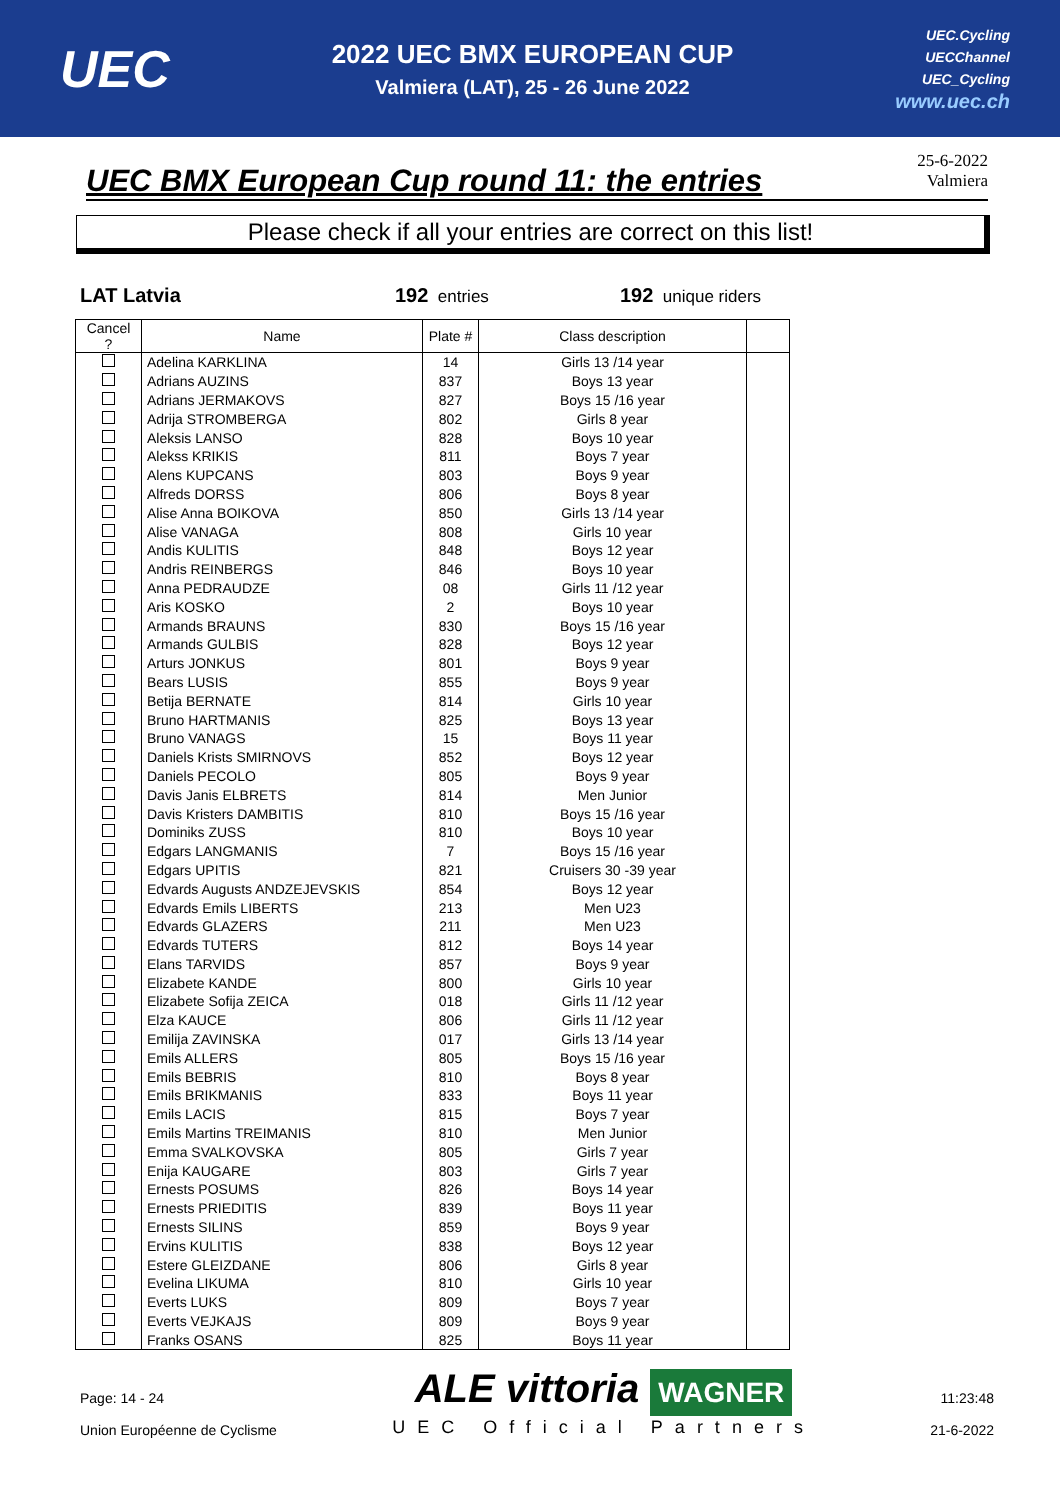UEC
2022 UEC BMX EUROPEAN CUP
Valmiera (LAT), 25 - 26 June 2022
UEC.Cycling
UECChannel
UEC_Cycling
www.uec.ch
UEC BMX European Cup round 11: the entries
25-6-2022
Valmiera
Please check if all your entries are correct on this list!
LAT Latvia 192 entries
192 unique riders
| Cancel ? | Name | Plate # | Class description | |
| --- | --- | --- | --- | --- |
| | Adelina KARKLINA | 14 | Girls 13 /14 year | |
| | Adrians AUZINS | 837 | Boys 13 year | |
| | Adrians JERMAKOVS | 827 | Boys 15 /16 year | |
| | Adrija STROMBERGA | 802 | Girls 8 year | |
| | Aleksis LANSO | 828 | Boys 10 year | |
| | Alekss KRIKIS | 811 | Boys 7 year | |
| | Alens KUPCANS | 803 | Boys 9 year | |
| | Alfreds DORSS | 806 | Boys 8 year | |
| | Alise Anna BOIKOVA | 850 | Girls 13 /14 year | |
| | Alise VANAGA | 808 | Girls 10 year | |
| | Andis KULITIS | 848 | Boys 12 year | |
| | Andris REINBERGS | 846 | Boys 10 year | |
| | Anna PEDRAUDZE | 08 | Girls 11 /12 year | |
| | Aris KOSKO | 2 | Boys 10 year | |
| | Armands BRAUNS | 830 | Boys 15 /16 year | |
| | Armands GULBIS | 828 | Boys 12 year | |
| | Arturs JONKUS | 801 | Boys 9 year | |
| | Bears LUSIS | 855 | Boys 9 year | |
| | Betija BERNATE | 814 | Girls 10 year | |
| | Bruno HARTMANIS | 825 | Boys 13 year | |
| | Bruno VANAGS | 15 | Boys 11 year | |
| | Daniels Krists SMIRNOVS | 852 | Boys 12 year | |
| | Daniels PECOLO | 805 | Boys 9 year | |
| | Davis Janis ELBRETS | 814 | Men Junior | |
| | Davis Kristers DAMBITIS | 810 | Boys 15 /16 year | |
| | Dominiks ZUSS | 810 | Boys 10 year | |
| | Edgars LANGMANIS | 7 | Boys 15 /16 year | |
| | Edgars UPITIS | 821 | Cruisers 30 -39 year | |
| | Edvards Augusts ANDZEJEVSKIS | 854 | Boys 12 year | |
| | Edvards Emils LIBERTS | 213 | Men U23 | |
| | Edvards GLAZERS | 211 | Men U23 | |
| | Edvards TUTERS | 812 | Boys 14 year | |
| | Elans TARVIDS | 857 | Boys 9 year | |
| | Elizabete KANDE | 800 | Girls 10 year | |
| | Elizabete Sofija ZEICA | 018 | Girls 11 /12 year | |
| | Elza KAUCE | 806 | Girls 11 /12 year | |
| | Emilija ZAVINSKA | 017 | Girls 13 /14 year | |
| | Emils ALLERS | 805 | Boys 15 /16 year | |
| | Emils BEBRIS | 810 | Boys 8 year | |
| | Emils BRIKMANIS | 833 | Boys 11 year | |
| | Emils LACIS | 815 | Boys 7 year | |
| | Emils Martins TREIMANIS | 810 | Men Junior | |
| | Emma SVALKOVSKA | 805 | Girls 7 year | |
| | Enija KAUGARE | 803 | Girls 7 year | |
| | Ernests POSUMS | 826 | Boys 14 year | |
| | Ernests PRIEDITIS | 839 | Boys 11 year | |
| | Ernests SILINS | 859 | Boys 9 year | |
| | Ervins KULITIS | 838 | Boys 12 year | |
| | Estere GLEIZDANE | 806 | Girls 8 year | |
| | Evelina LIKUMA | 810 | Girls 10 year | |
| | Everts LUKS | 809 | Boys 7 year | |
| | Everts VEJKAJS | 809 | Boys 9 year | |
| | Franks OSANS | 825 | Boys 11 year | |
Page: 14 - 24
Union Européenne de Cyclisme
ALE vittoria WAGNER
UEC Official Partners
11:23:48
21-6-2022